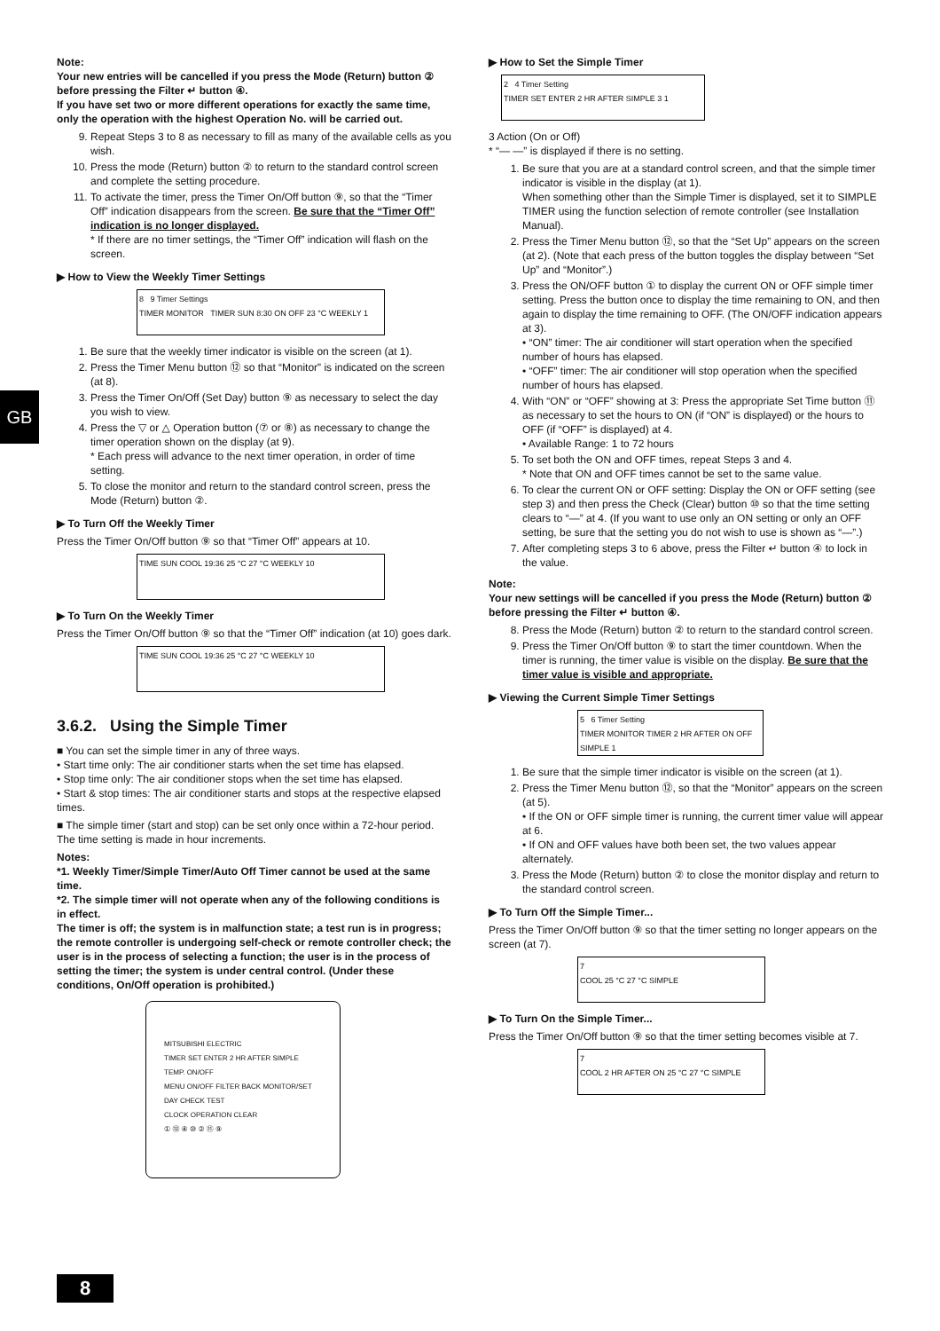GB
Note:
Your new entries will be cancelled if you press the Mode (Return) button ② before pressing the Filter ↵ button ④.
If you have set two or more different operations for exactly the same time, only the operation with the highest Operation No. will be carried out.
9. Repeat Steps 3 to 8 as necessary to fill as many of the available cells as you wish.
10. Press the mode (Return) button ② to return to the standard control screen and complete the setting procedure.
11. To activate the timer, press the Timer On/Off button ⑨, so that the “Timer Off” indication disappears from the screen. Be sure that the “Timer Off” indication is no longer displayed.
* If there are no timer settings, the “Timer Off” indication will flash on the screen.
▶ How to View the Weekly Timer Settings
8 9 Timer Settings
TIMER MONITOR TIMER SUN 8:30 ON OFF 23 °C WEEKLY 1
1. Be sure that the weekly timer indicator is visible on the screen (at 1).
2. Press the Timer Menu button ⑫ so that “Monitor” is indicated on the screen (at 8).
3. Press the Timer On/Off (Set Day) button ⑨ as necessary to select the day you wish to view.
4. Press the ▽ or △ Operation button (⑦ or ⑧) as necessary to change the timer operation shown on the display (at 9).
* Each press will advance to the next timer operation, in order of time setting.
5. To close the monitor and return to the standard control screen, press the Mode (Return) button ②.
▶ To Turn Off the Weekly Timer
Press the Timer On/Off button ⑨ so that “Timer Off” appears at 10.
TIME SUN COOL 19:36 25 °C 27 °C WEEKLY 10
▶ To Turn On the Weekly Timer
Press the Timer On/Off button ⑨ so that the “Timer Off” indication (at 10) goes dark.
TIME SUN COOL 19:36 25 °C 27 °C WEEKLY 10
3.6.2. Using the Simple Timer
■ You can set the simple timer in any of three ways.
• Start time only: The air conditioner starts when the set time has elapsed.
• Stop time only: The air conditioner stops when the set time has elapsed.
• Start & stop times: The air conditioner starts and stops at the respective elapsed times.
■ The simple timer (start and stop) can be set only once within a 72-hour period.
The time setting is made in hour increments.
Notes:
*1. Weekly Timer/Simple Timer/Auto Off Timer cannot be used at the same time.
*2. The simple timer will not operate when any of the following conditions is in effect.
The timer is off; the system is in malfunction state; a test run is in progress; the remote controller is undergoing self-check or remote controller check; the user is in the process of selecting a function; the user is in the process of setting the timer; the system is under central control. (Under these conditions, On/Off operation is prohibited.)
MITSUBISHI ELECTRIC
TIMER SET ENTER 2 HR AFTER SIMPLE
TEMP. ON/OFF
MENU ON/OFF FILTER BACK MONITOR/SET DAY CHECK TEST
CLOCK OPERATION CLEAR
① ⑫ ④ ⑩ ② ⑪ ⑨
▶ How to Set the Simple Timer
2 4 Timer Setting
TIMER SET ENTER 2 HR AFTER SIMPLE 3 1
3 Action (On or Off)
* “— —” is displayed if there is no setting.
1. Be sure that you are at a standard control screen, and that the simple timer indicator is visible in the display (at 1).
When something other than the Simple Timer is displayed, set it to SIMPLE TIMER using the function selection of remote controller (see Installation Manual).
2. Press the Timer Menu button ⑫, so that the “Set Up” appears on the screen (at 2). (Note that each press of the button toggles the display between “Set Up” and “Monitor”.)
3. Press the ON/OFF button ① to display the current ON or OFF simple timer setting. Press the button once to display the time remaining to ON, and then again to display the time remaining to OFF. (The ON/OFF indication appears at 3).
• “ON” timer: The air conditioner will start operation when the specified number of hours has elapsed.
• “OFF” timer: The air conditioner will stop operation when the specified number of hours has elapsed.
4. With “ON” or “OFF” showing at 3: Press the appropriate Set Time button ⑪ as necessary to set the hours to ON (if “ON” is displayed) or the hours to OFF (if “OFF” is displayed) at 4.
• Available Range: 1 to 72 hours
5. To set both the ON and OFF times, repeat Steps 3 and 4.
* Note that ON and OFF times cannot be set to the same value.
6. To clear the current ON or OFF setting: Display the ON or OFF setting (see step 3) and then press the Check (Clear) button ⑩ so that the time setting clears to “—” at 4. (If you want to use only an ON setting or only an OFF setting, be sure that the setting you do not wish to use is shown as “—”.)
7. After completing steps 3 to 6 above, press the Filter ↵ button ④ to lock in the value.
Note:
Your new settings will be cancelled if you press the Mode (Return) button ② before pressing the Filter ↵ button ④.
8. Press the Mode (Return) button ② to return to the standard control screen.
9. Press the Timer On/Off button ⑨ to start the timer countdown. When the timer is running, the timer value is visible on the display. Be sure that the timer value is visible and appropriate.
▶ Viewing the Current Simple Timer Settings
5 6 Timer Setting
TIMER MONITOR TIMER 2 HR AFTER ON OFF SIMPLE 1
1. Be sure that the simple timer indicator is visible on the screen (at 1).
2. Press the Timer Menu button ⑫, so that the “Monitor” appears on the screen (at 5).
• If the ON or OFF simple timer is running, the current timer value will appear at 6.
• If ON and OFF values have both been set, the two values appear alternately.
3. Press the Mode (Return) button ② to close the monitor display and return to the standard control screen.
▶ To Turn Off the Simple Timer...
Press the Timer On/Off button ⑨ so that the timer setting no longer appears on the screen (at 7).
7
COOL 25 °C 27 °C SIMPLE
▶ To Turn On the Simple Timer...
Press the Timer On/Off button ⑨ so that the timer setting becomes visible at 7.
7
COOL 2 HR AFTER ON 25 °C 27 °C SIMPLE
8